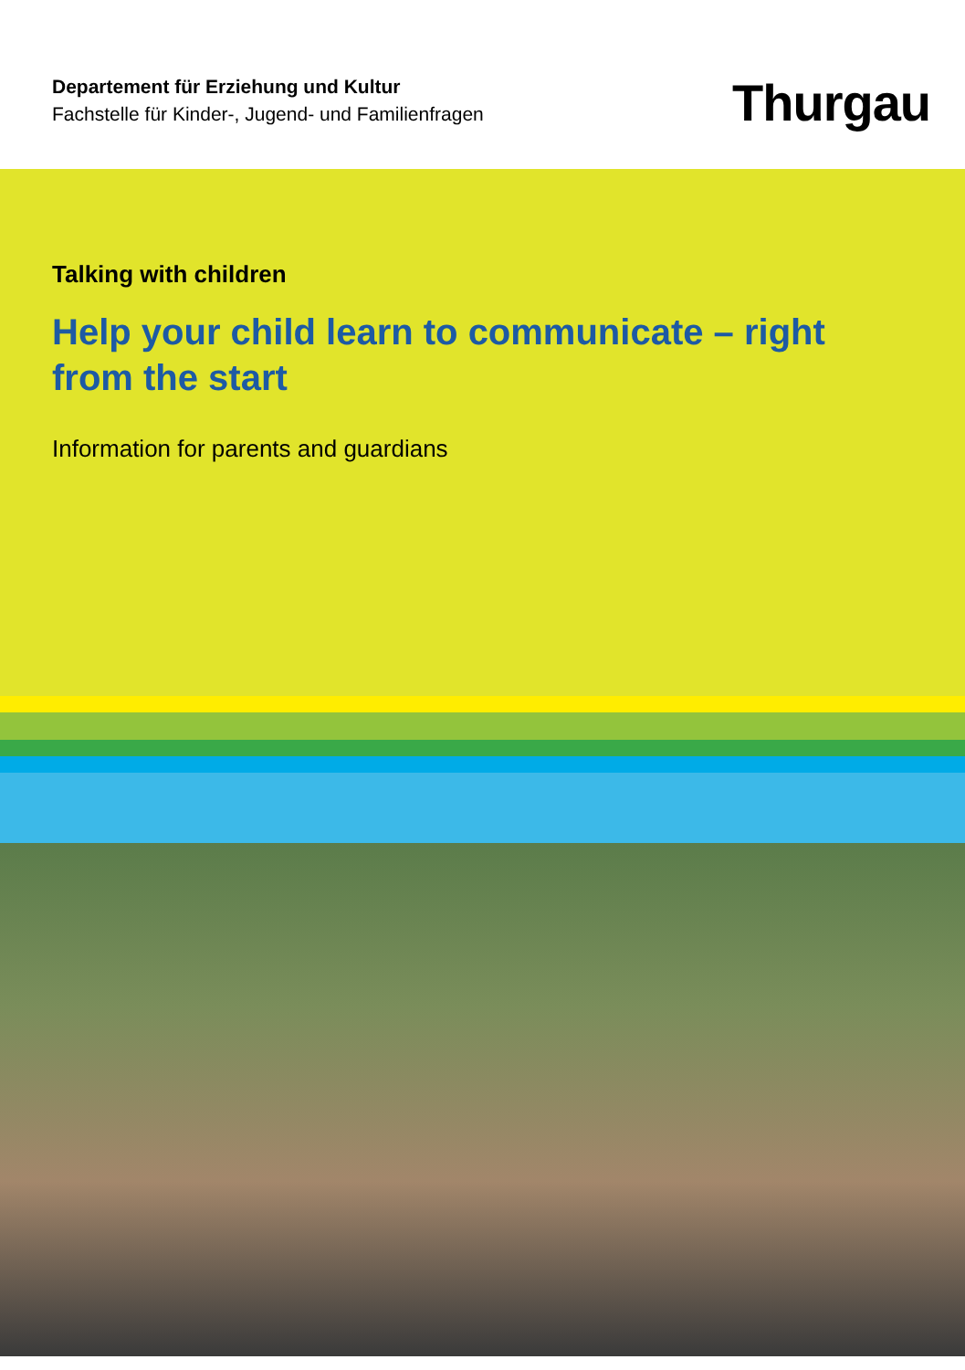Departement für Erziehung und Kultur
Fachstelle für Kinder-, Jugend- und Familienfragen
Thurgau
Talking with children
Help your child learn to communicate – right from the start
Information for parents and guardians